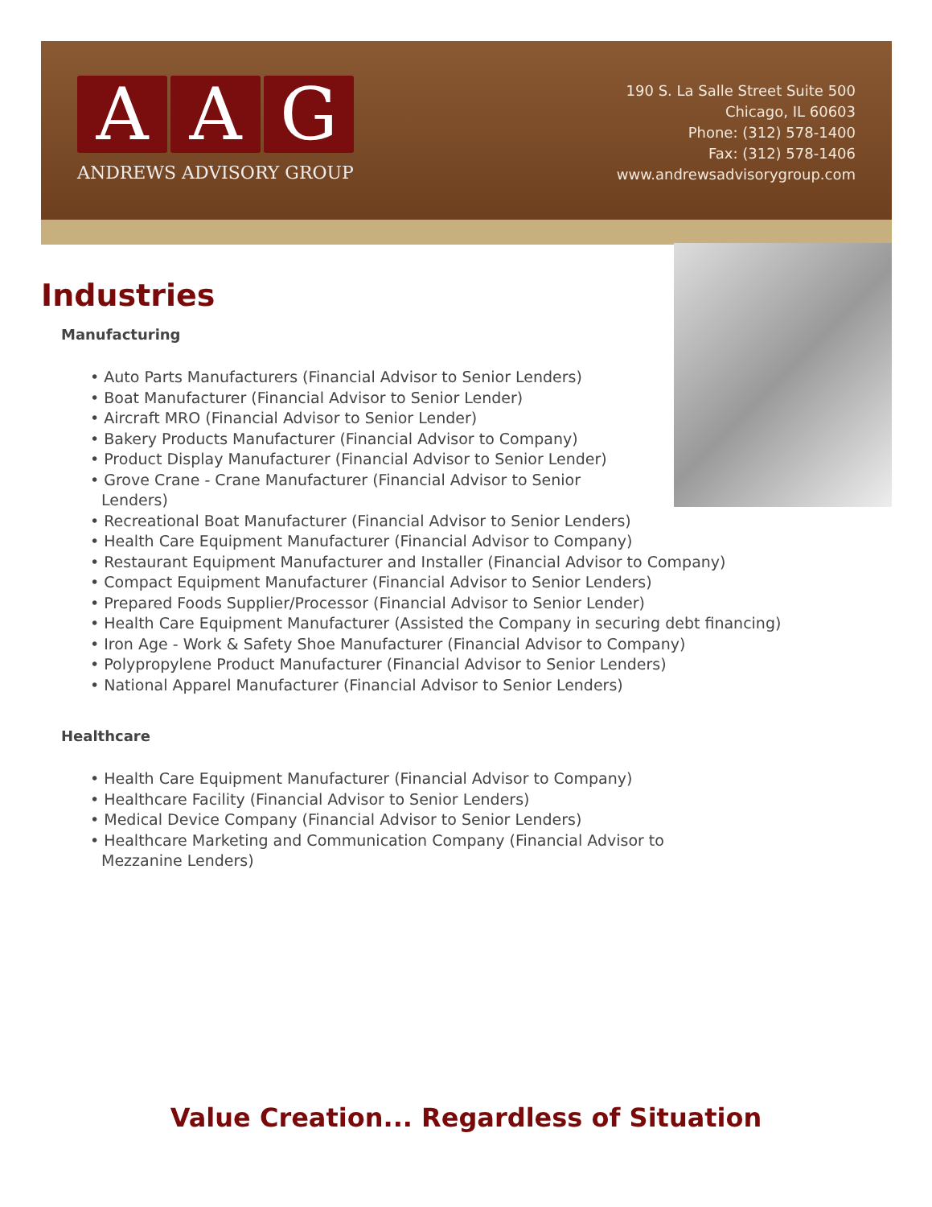A A G
ANDREWS ADVISORY GROUP
190 S. La Salle Street Suite 500
Chicago, IL 60603
Phone: (312) 578-1400
Fax: (312) 578-1406
www.andrewsadvisorygroup.com
Industries
Manufacturing
• Auto Parts Manufacturers (Financial Advisor to Senior Lenders)
• Boat Manufacturer (Financial Advisor to Senior Lender)
• Aircraft MRO (Financial Advisor to Senior Lender)
• Bakery Products Manufacturer (Financial Advisor to Company)
• Product Display Manufacturer (Financial Advisor to Senior Lender)
• Grove Crane - Crane Manufacturer (Financial Advisor to Senior
Lenders)
• Recreational Boat Manufacturer (Financial Advisor to Senior Lenders)
• Health Care Equipment Manufacturer (Financial Advisor to Company)
• Restaurant Equipment Manufacturer and Installer (Financial Advisor to Company)
• Compact Equipment Manufacturer (Financial Advisor to Senior Lenders)
• Prepared Foods Supplier/Processor (Financial Advisor to Senior Lender)
• Health Care Equipment Manufacturer (Assisted the Company in securing debt financing)
• Iron Age - Work & Safety Shoe Manufacturer (Financial Advisor to Company)
• Polypropylene Product Manufacturer (Financial Advisor to Senior Lenders)
• National Apparel Manufacturer (Financial Advisor to Senior Lenders)
Healthcare
• Health Care Equipment Manufacturer (Financial Advisor to Company)
• Healthcare Facility (Financial Advisor to Senior Lenders)
• Medical Device Company (Financial Advisor to Senior Lenders)
• Healthcare Marketing and Communication Company (Financial Advisor to
Mezzanine Lenders)
Value Creation... Regardless of Situation